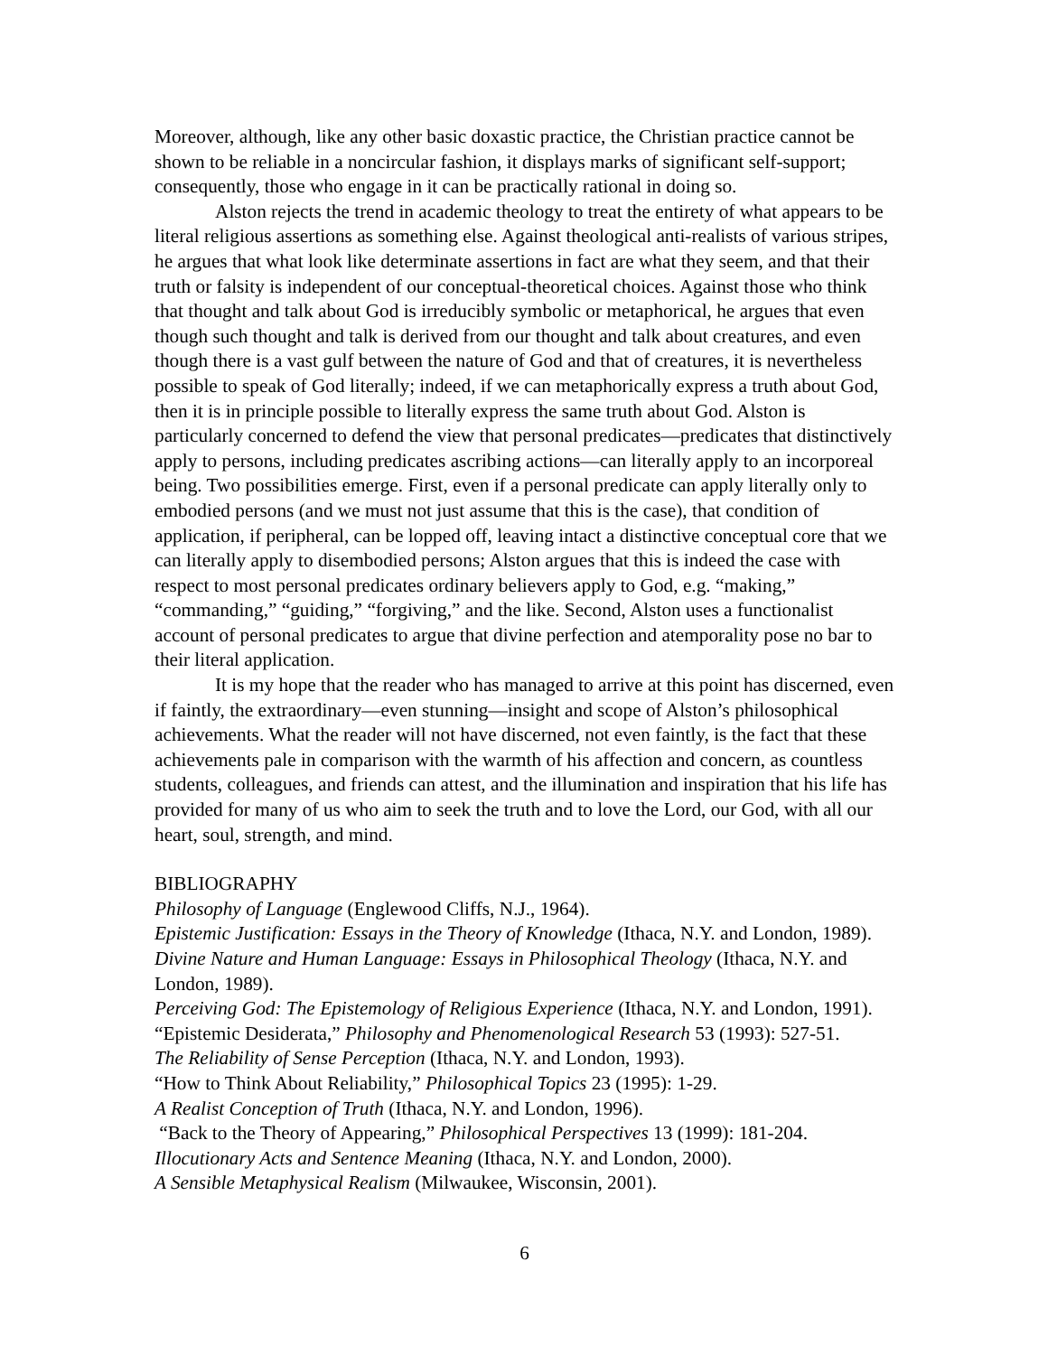Moreover, although, like any other basic doxastic practice, the Christian practice cannot be shown to be reliable in a noncircular fashion, it displays marks of significant self-support; consequently, those who engage in it can be practically rational in doing so.
Alston rejects the trend in academic theology to treat the entirety of what appears to be literal religious assertions as something else. Against theological anti-realists of various stripes, he argues that what look like determinate assertions in fact are what they seem, and that their truth or falsity is independent of our conceptual-theoretical choices. Against those who think that thought and talk about God is irreducibly symbolic or metaphorical, he argues that even though such thought and talk is derived from our thought and talk about creatures, and even though there is a vast gulf between the nature of God and that of creatures, it is nevertheless possible to speak of God literally; indeed, if we can metaphorically express a truth about God, then it is in principle possible to literally express the same truth about God. Alston is particularly concerned to defend the view that personal predicates—predicates that distinctively apply to persons, including predicates ascribing actions—can literally apply to an incorporeal being. Two possibilities emerge. First, even if a personal predicate can apply literally only to embodied persons (and we must not just assume that this is the case), that condition of application, if peripheral, can be lopped off, leaving intact a distinctive conceptual core that we can literally apply to disembodied persons; Alston argues that this is indeed the case with respect to most personal predicates ordinary believers apply to God, e.g. “making,” “commanding,” “guiding,” “forgiving,” and the like. Second, Alston uses a functionalist account of personal predicates to argue that divine perfection and atemporality pose no bar to their literal application.
It is my hope that the reader who has managed to arrive at this point has discerned, even if faintly, the extraordinary—even stunning—insight and scope of Alston’s philosophical achievements. What the reader will not have discerned, not even faintly, is the fact that these achievements pale in comparison with the warmth of his affection and concern, as countless students, colleagues, and friends can attest, and the illumination and inspiration that his life has provided for many of us who aim to seek the truth and to love the Lord, our God, with all our heart, soul, strength, and mind.
BIBLIOGRAPHY
Philosophy of Language (Englewood Cliffs, N.J., 1964).
Epistemic Justification: Essays in the Theory of Knowledge (Ithaca, N.Y. and London, 1989).
Divine Nature and Human Language: Essays in Philosophical Theology (Ithaca, N.Y. and London, 1989).
Perceiving God: The Epistemology of Religious Experience (Ithaca, N.Y. and London, 1991).
“Epistemic Desiderata,” Philosophy and Phenomenological Research 53 (1993): 527-51.
The Reliability of Sense Perception (Ithaca, N.Y. and London, 1993).
“How to Think About Reliability,” Philosophical Topics 23 (1995): 1-29.
A Realist Conception of Truth (Ithaca, N.Y. and London, 1996).
“Back to the Theory of Appearing,” Philosophical Perspectives 13 (1999): 181-204.
Illocutionary Acts and Sentence Meaning (Ithaca, N.Y. and London, 2000).
A Sensible Metaphysical Realism (Milwaukee, Wisconsin, 2001).
6